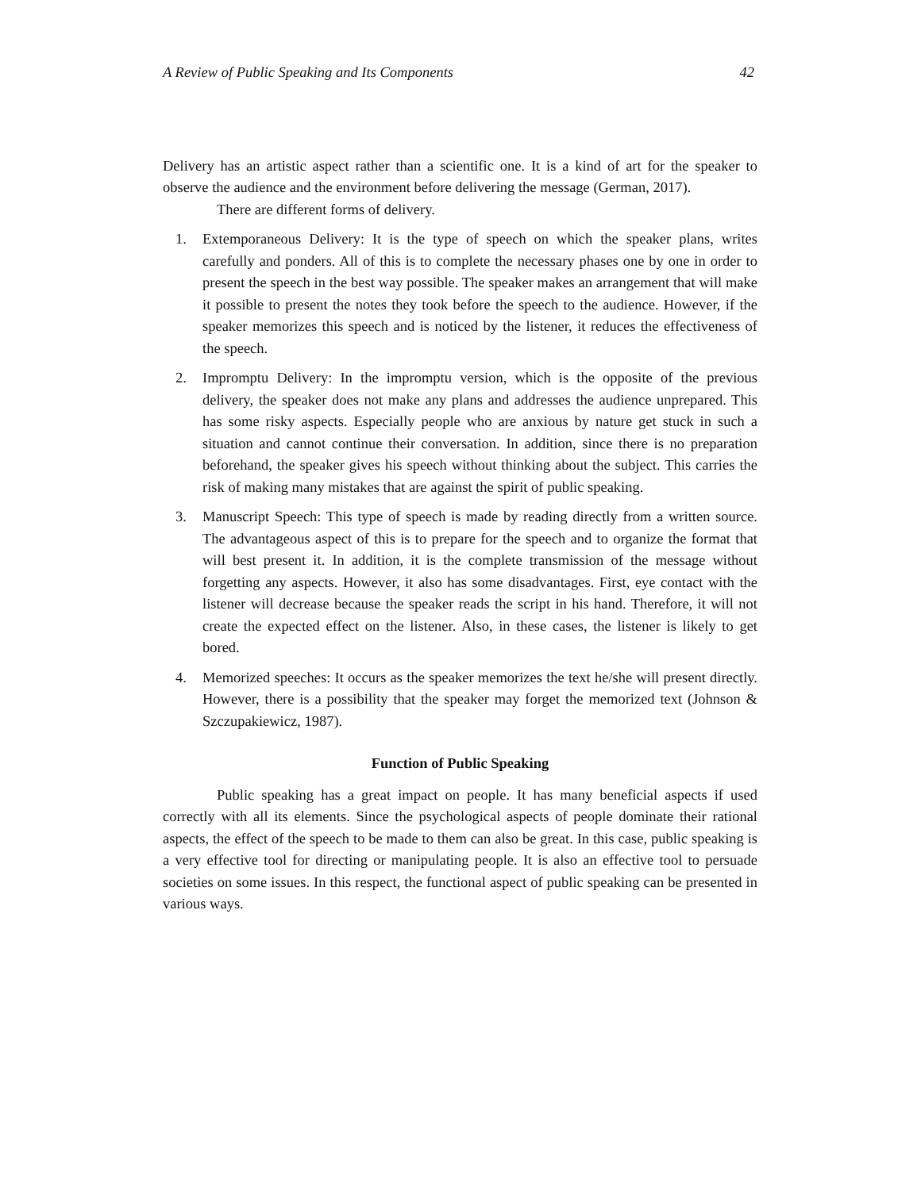A Review of Public Speaking and Its Components 42
Delivery has an artistic aspect rather than a scientific one. It is a kind of art for the speaker to observe the audience and the environment before delivering the message (German, 2017).
There are different forms of delivery.
1. Extemporaneous Delivery: It is the type of speech on which the speaker plans, writes carefully and ponders. All of this is to complete the necessary phases one by one in order to present the speech in the best way possible. The speaker makes an arrangement that will make it possible to present the notes they took before the speech to the audience. However, if the speaker memorizes this speech and is noticed by the listener, it reduces the effectiveness of the speech.
2. Impromptu Delivery: In the impromptu version, which is the opposite of the previous delivery, the speaker does not make any plans and addresses the audience unprepared. This has some risky aspects. Especially people who are anxious by nature get stuck in such a situation and cannot continue their conversation. In addition, since there is no preparation beforehand, the speaker gives his speech without thinking about the subject. This carries the risk of making many mistakes that are against the spirit of public speaking.
3. Manuscript Speech: This type of speech is made by reading directly from a written source. The advantageous aspect of this is to prepare for the speech and to organize the format that will best present it. In addition, it is the complete transmission of the message without forgetting any aspects. However, it also has some disadvantages. First, eye contact with the listener will decrease because the speaker reads the script in his hand. Therefore, it will not create the expected effect on the listener. Also, in these cases, the listener is likely to get bored.
4. Memorized speeches: It occurs as the speaker memorizes the text he/she will present directly. However, there is a possibility that the speaker may forget the memorized text (Johnson & Szczupakiewicz, 1987).
Function of Public Speaking
Public speaking has a great impact on people. It has many beneficial aspects if used correctly with all its elements. Since the psychological aspects of people dominate their rational aspects, the effect of the speech to be made to them can also be great. In this case, public speaking is a very effective tool for directing or manipulating people. It is also an effective tool to persuade societies on some issues. In this respect, the functional aspect of public speaking can be presented in various ways.